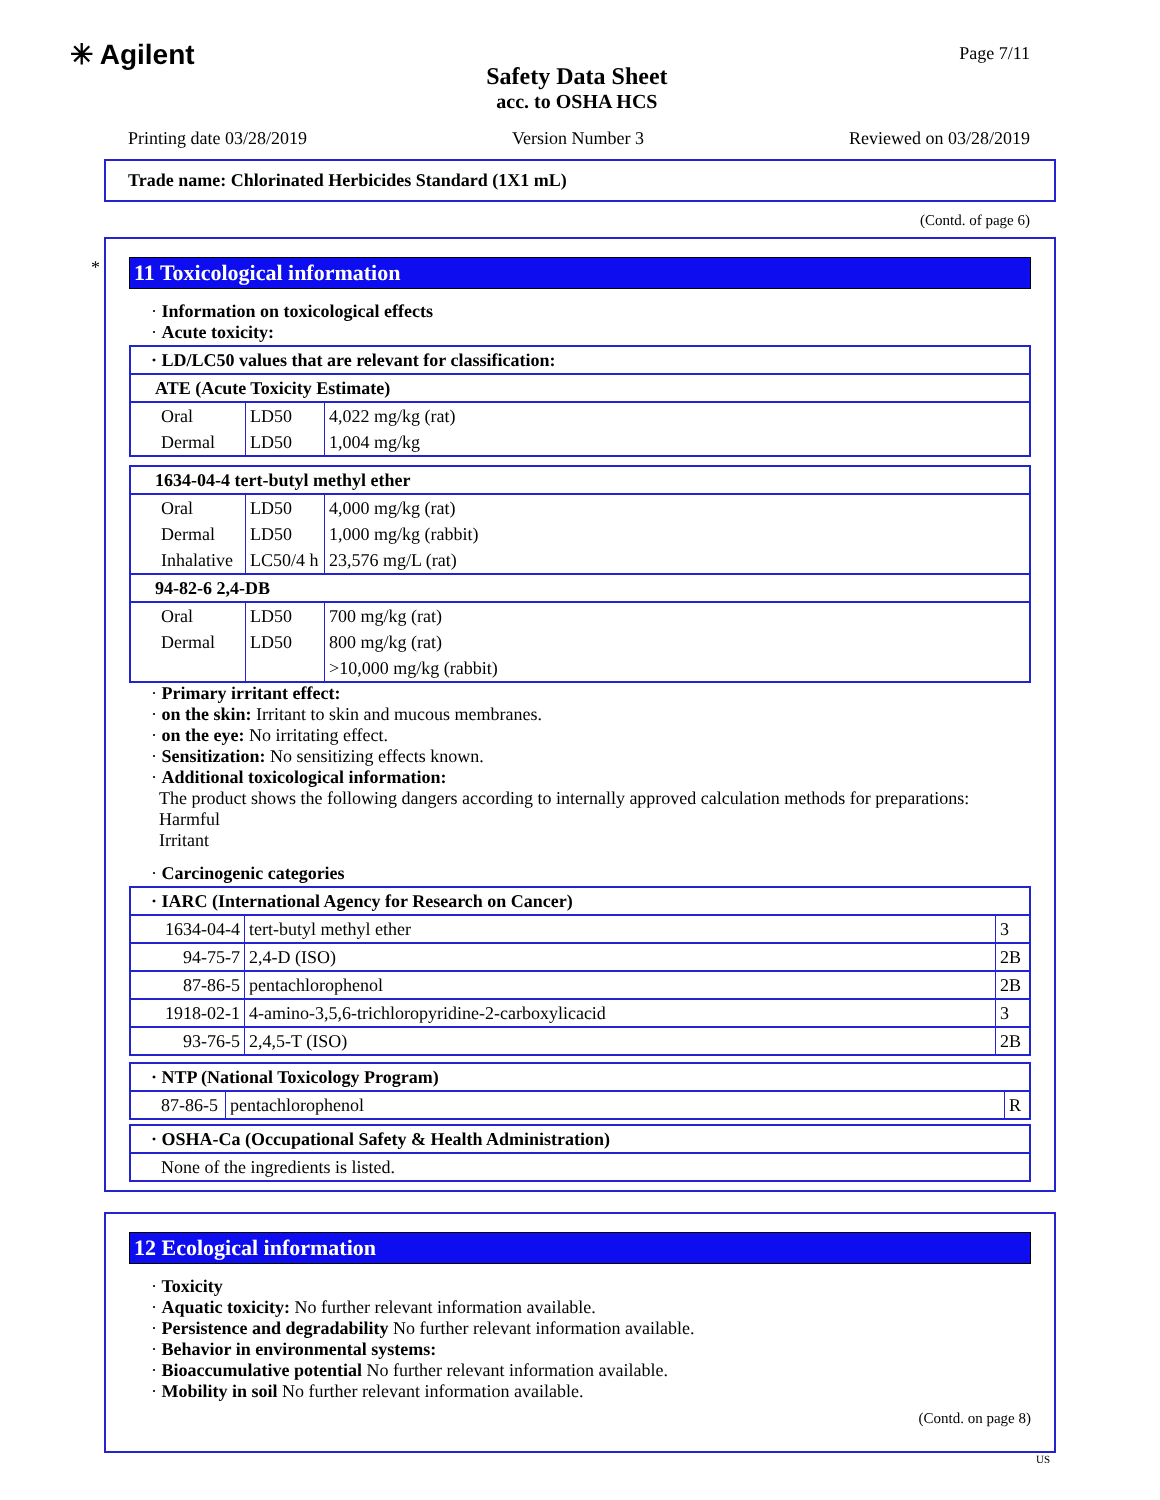✳ Agilent
Safety Data Sheet
acc. to OSHA HCS
Page 7/11
Printing date 03/28/2019 Version Number 3 Reviewed on 03/28/2019
Trade name: Chlorinated Herbicides Standard (1X1 mL)
(Contd. of page 6)
*
11 Toxicological information
· Information on toxicological effects
· Acute toxicity:
| · LD/LC50 values that are relevant for classification: | | |
| --- | --- | --- |
| ATE (Acute Toxicity Estimate) | | |
| Oral | LD50 | 4,022 mg/kg (rat) |
| Dermal | LD50 | 1,004 mg/kg |
| 1634-04-4 tert-butyl methyl ether | | |
| --- | --- | --- |
| Oral | LD50 | 4,000 mg/kg (rat) |
| Dermal | LD50 | 1,000 mg/kg (rabbit) |
| Inhalative | LC50/4 h | 23,576 mg/L (rat) |
| 94-82-6 2,4-DB | | |
| Oral | LD50 | 700 mg/kg (rat) |
| Dermal | LD50 | 800 mg/kg (rat) |
| | | >10,000 mg/kg (rabbit) |
· Primary irritant effect:
· on the skin: Irritant to skin and mucous membranes.
· on the eye: No irritating effect.
· Sensitization: No sensitizing effects known.
· Additional toxicological information:
The product shows the following dangers according to internally approved calculation methods for preparations:
Harmful
Irritant
· Carcinogenic categories
| · IARC (International Agency for Research on Cancer) | | |
| --- | --- | --- |
| 1634-04-4 | tert-butyl methyl ether | 3 |
| 94-75-7 | 2,4-D (ISO) | 2B |
| 87-86-5 | pentachlorophenol | 2B |
| 1918-02-1 | 4-amino-3,5,6-trichloropyridine-2-carboxylicacid | 3 |
| 93-76-5 | 2,4,5-T (ISO) | 2B |
| · NTP (National Toxicology Program) | | |
| --- | --- | --- |
| 87-86-5 | pentachlorophenol | R |
| · OSHA-Ca (Occupational Safety & Health Administration) |
| --- |
| None of the ingredients is listed. |
12 Ecological information
· Toxicity
· Aquatic toxicity: No further relevant information available.
· Persistence and degradability No further relevant information available.
· Behavior in environmental systems:
· Bioaccumulative potential No further relevant information available.
· Mobility in soil No further relevant information available.
(Contd. on page 8)
US